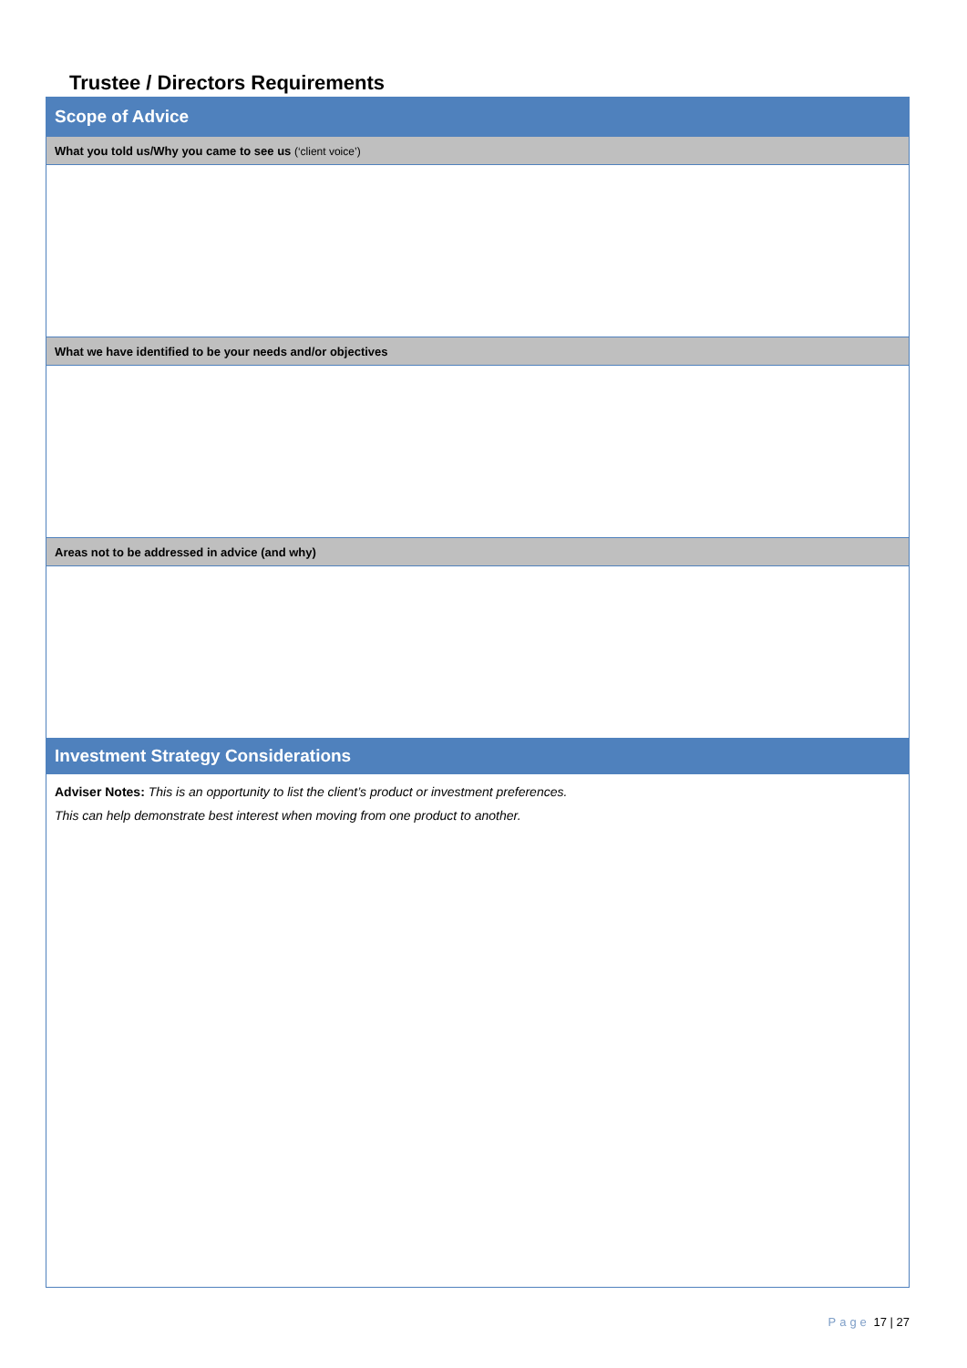Trustee / Directors Requirements
| Scope of Advice | |
| What you told us/Why you came to see us (‘client voice’) | |
| What we have identified to be your needs and/or objectives | |
| Areas not to be addressed in advice (and why) | |
| Investment Strategy Considerations | |
| Adviser Notes: This is an opportunity to list the client’s product or investment preferences. This can help demonstrate best interest when moving from one product to another. | |
Page 17 | 27